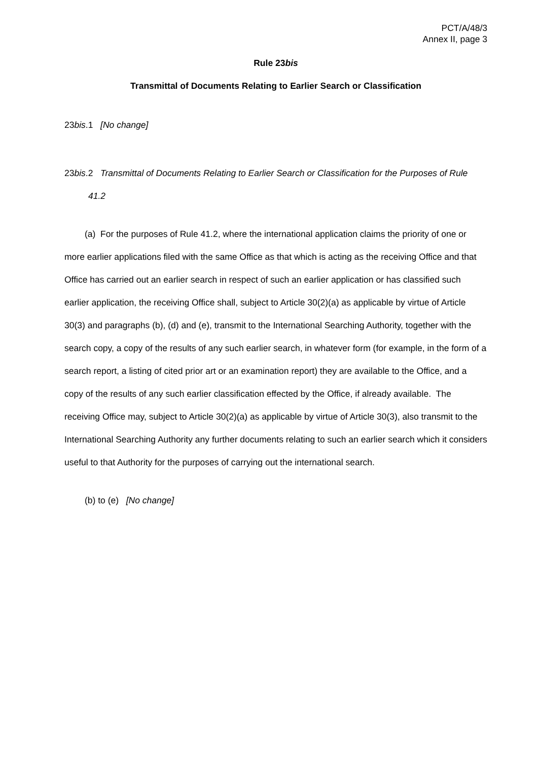PCT/A/48/3
Annex II, page 3
Rule 23bis
Transmittal of Documents Relating to Earlier Search or Classification
23bis.1 [No change]
23bis.2 Transmittal of Documents Relating to Earlier Search or Classification for the Purposes of Rule 41.2
(a) For the purposes of Rule 41.2, where the international application claims the priority of one or more earlier applications filed with the same Office as that which is acting as the receiving Office and that Office has carried out an earlier search in respect of such an earlier application or has classified such earlier application, the receiving Office shall, subject to Article 30(2)(a) as applicable by virtue of Article 30(3) and paragraphs (b), (d) and (e), transmit to the International Searching Authority, together with the search copy, a copy of the results of any such earlier search, in whatever form (for example, in the form of a search report, a listing of cited prior art or an examination report) they are available to the Office, and a copy of the results of any such earlier classification effected by the Office, if already available. The receiving Office may, subject to Article 30(2)(a) as applicable by virtue of Article 30(3), also transmit to the International Searching Authority any further documents relating to such an earlier search which it considers useful to that Authority for the purposes of carrying out the international search.
(b) to (e) [No change]